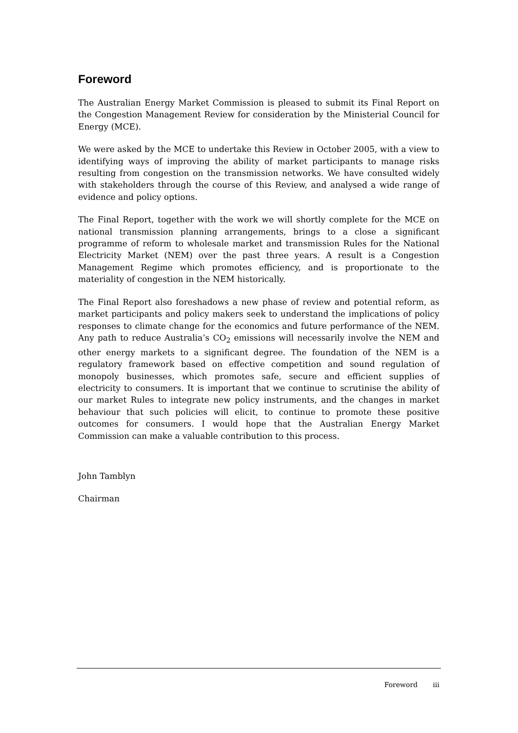Foreword
The Australian Energy Market Commission is pleased to submit its Final Report on the Congestion Management Review for consideration by the Ministerial Council for Energy (MCE).
We were asked by the MCE to undertake this Review in October 2005, with a view to identifying ways of improving the ability of market participants to manage risks resulting from congestion on the transmission networks. We have consulted widely with stakeholders through the course of this Review, and analysed a wide range of evidence and policy options.
The Final Report, together with the work we will shortly complete for the MCE on national transmission planning arrangements, brings to a close a significant programme of reform to wholesale market and transmission Rules for the National Electricity Market (NEM) over the past three years. A result is a Congestion Management Regime which promotes efficiency, and is proportionate to the materiality of congestion in the NEM historically.
The Final Report also foreshadows a new phase of review and potential reform, as market participants and policy makers seek to understand the implications of policy responses to climate change for the economics and future performance of the NEM. Any path to reduce Australia’s CO<sub>2</sub> emissions will necessarily involve the NEM and other energy markets to a significant degree. The foundation of the NEM is a regulatory framework based on effective competition and sound regulation of monopoly businesses, which promotes safe, secure and efficient supplies of electricity to consumers. It is important that we continue to scrutinise the ability of our market Rules to integrate new policy instruments, and the changes in market behaviour that such policies will elicit, to continue to promote these positive outcomes for consumers. I would hope that the Australian Energy Market Commission can make a valuable contribution to this process.
John Tamblyn
Chairman
Foreword iii